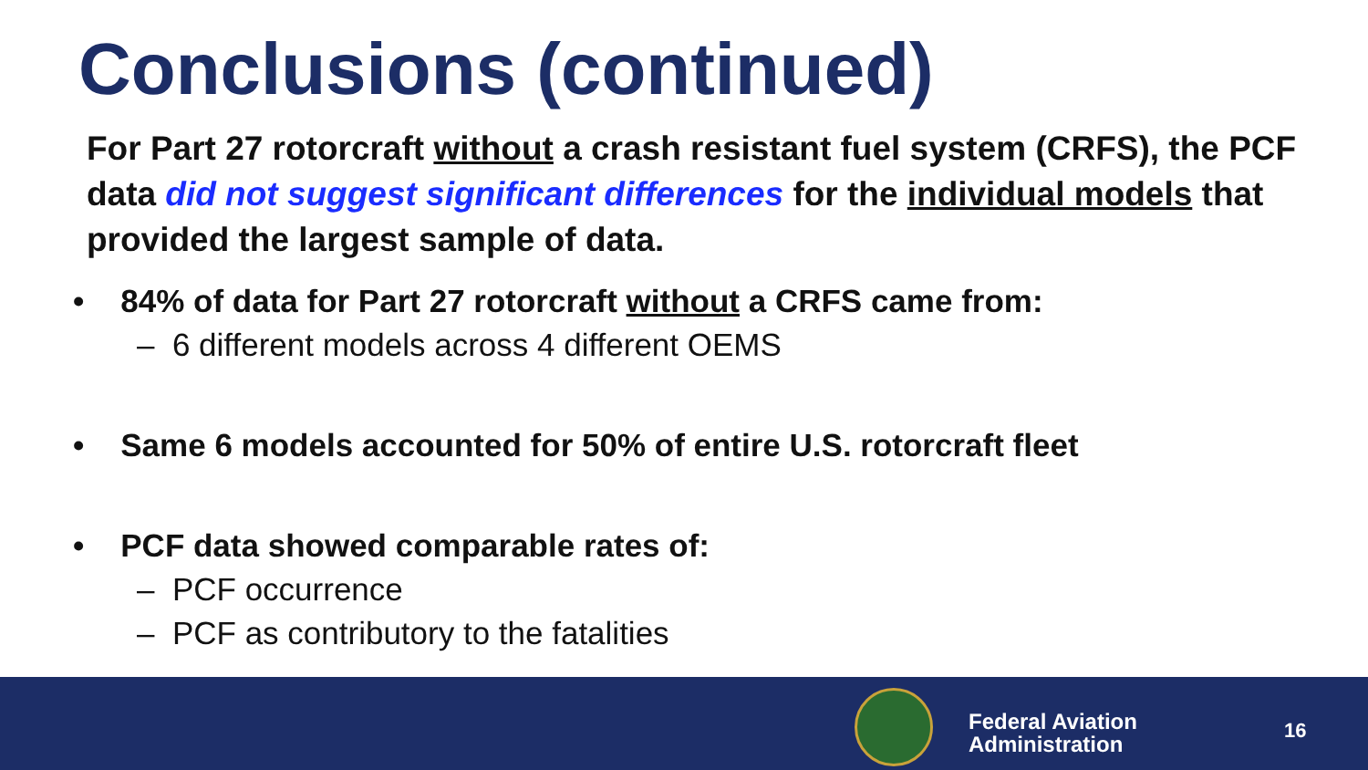Conclusions (continued)
For Part 27 rotorcraft without a crash resistant fuel system (CRFS), the PCF data did not suggest significant differences for the individual models that provided the largest sample of data.
• 84% of data for Part 27 rotorcraft without a CRFS came from:
– 6 different models across 4 different OEMS
• Same 6 models accounted for 50% of entire U.S. rotorcraft fleet
• PCF data showed comparable rates of:
– PCF occurrence
– PCF as contributory to the fatalities
Federal Aviation
Administration
16